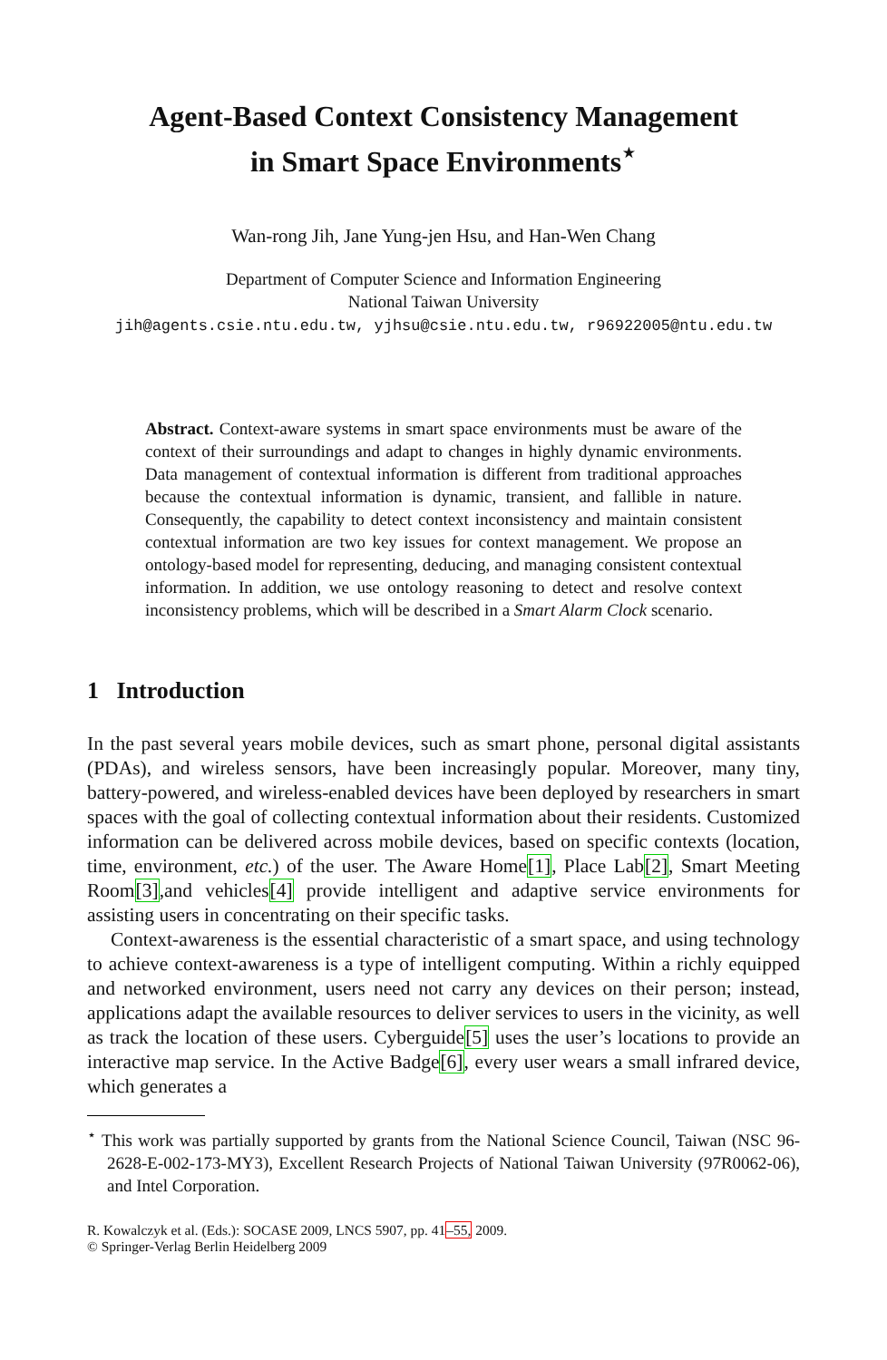Agent-Based Context Consistency Management
in Smart Space Environments<sup>⋆</sup>
Wan-rong Jih, Jane Yung-jen Hsu, and Han-Wen Chang
Department of Computer Science and Information Engineering
National Taiwan University
jih@agents.csie.ntu.edu.tw, yjhsu@csie.ntu.edu.tw, r96922005@ntu.edu.tw
Abstract. Context-aware systems in smart space environments must be aware of the context of their surroundings and adapt to changes in highly dynamic environments. Data management of contextual information is different from traditional approaches because the contextual information is dynamic, transient, and fallible in nature. Consequently, the capability to detect context inconsistency and maintain consistent contextual information are two key issues for context management. We propose an ontology-based model for representing, deducing, and managing consistent contextual information. In addition, we use ontology reasoning to detect and resolve context inconsistency problems, which will be described in a Smart Alarm Clock scenario.
1 Introduction
In the past several years mobile devices, such as smart phone, personal digital assistants (PDAs), and wireless sensors, have been increasingly popular. Moreover, many tiny, battery-powered, and wireless-enabled devices have been deployed by researchers in smart spaces with the goal of collecting contextual information about their residents. Customized information can be delivered across mobile devices, based on specific contexts (location, time, environment, etc.) of the user. The Aware Home[1], Place Lab[2], Smart Meeting Room[3],and vehicles[4] provide intelligent and adaptive service environments for assisting users in concentrating on their specific tasks.
Context-awareness is the essential characteristic of a smart space, and using technology to achieve context-awareness is a type of intelligent computing. Within a richly equipped and networked environment, users need not carry any devices on their person; instead, applications adapt the available resources to deliver services to users in the vicinity, as well as track the location of these users. Cyberguide[5] uses the user’s locations to provide an interactive map service. In the Active Badge[6], every user wears a small infrared device, which generates a
<sup>⋆</sup> This work was partially supported by grants from the National Science Council, Taiwan (NSC 96-2628-E-002-173-MY3), Excellent Research Projects of National Taiwan University (97R0062-06), and Intel Corporation.
R. Kowalczyk et al. (Eds.): SOCASE 2009, LNCS 5907, pp. 41–55, 2009.
© Springer-Verlag Berlin Heidelberg 2009